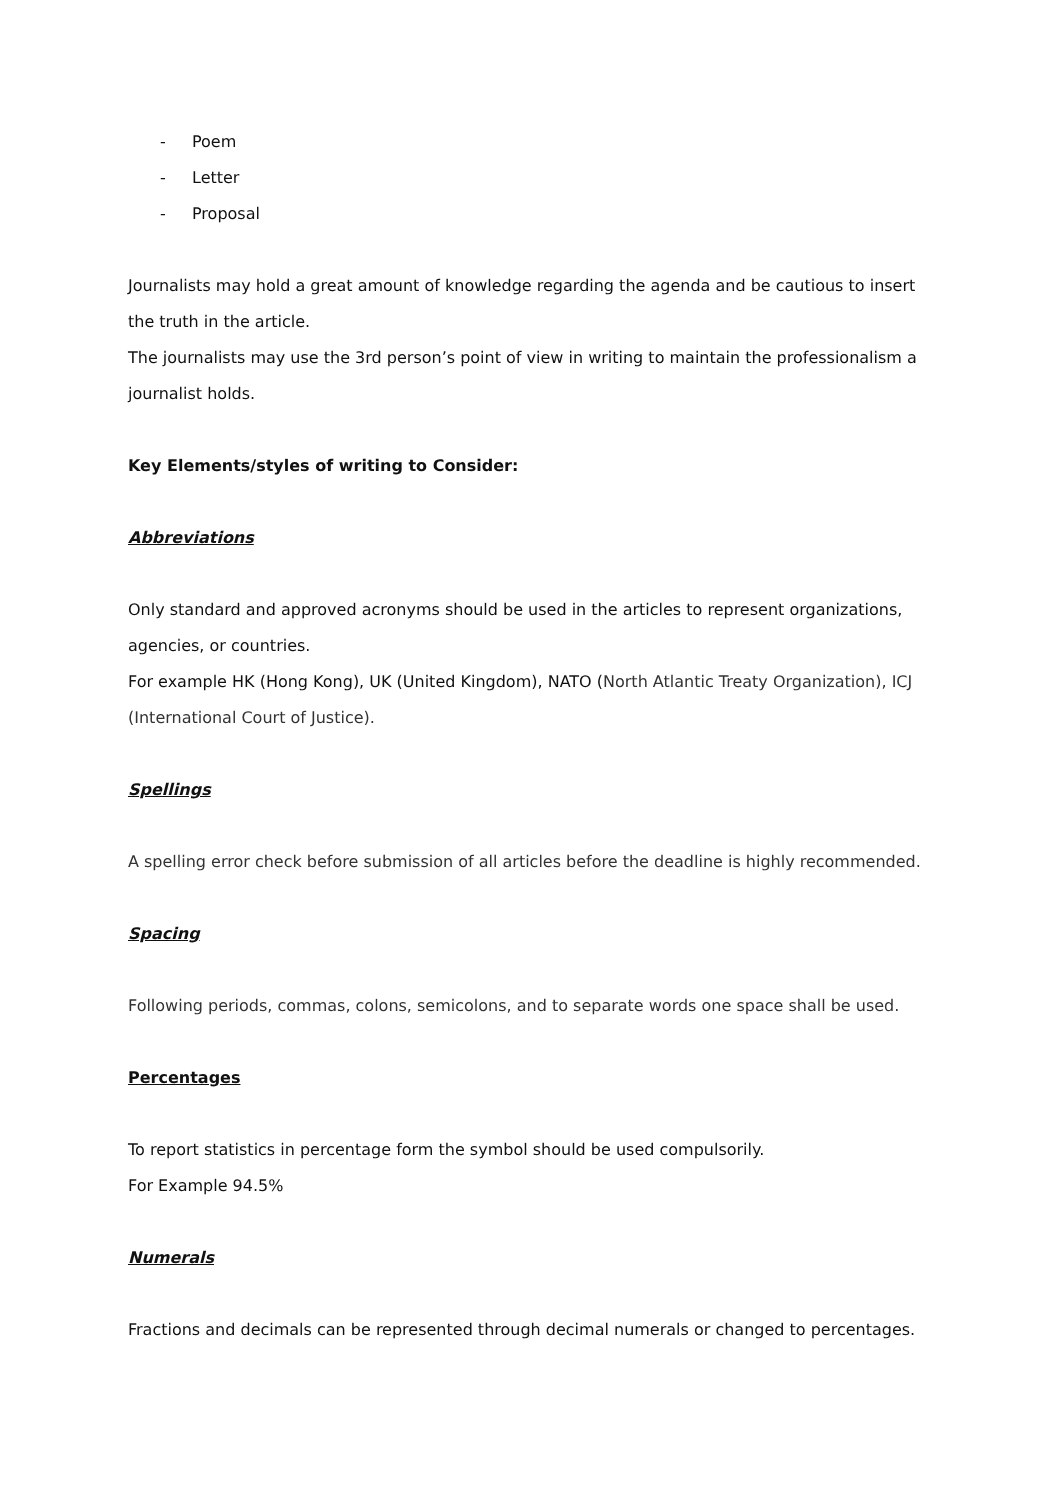- Poem
- Letter
- Proposal
Journalists may hold a great amount of knowledge regarding the agenda and be cautious to insert the truth in the article.
The journalists may use the 3rd person’s point of view in writing to maintain the professionalism a journalist holds.
Key Elements/styles of writing to Consider:
Abbreviations
Only standard and approved acronyms should be used in the articles to represent organizations, agencies, or countries.
For example HK (Hong Kong), UK (United Kingdom), NATO (North Atlantic Treaty Organization), ICJ (International Court of Justice).
Spellings
A spelling error check before submission of all articles before the deadline is highly recommended.
Spacing
Following periods, commas, colons, semicolons, and to separate words one space shall be used.
Percentages
To report statistics in percentage form the symbol should be used compulsorily.
For Example 94.5%
Numerals
Fractions and decimals can be represented through decimal numerals or changed to percentages.